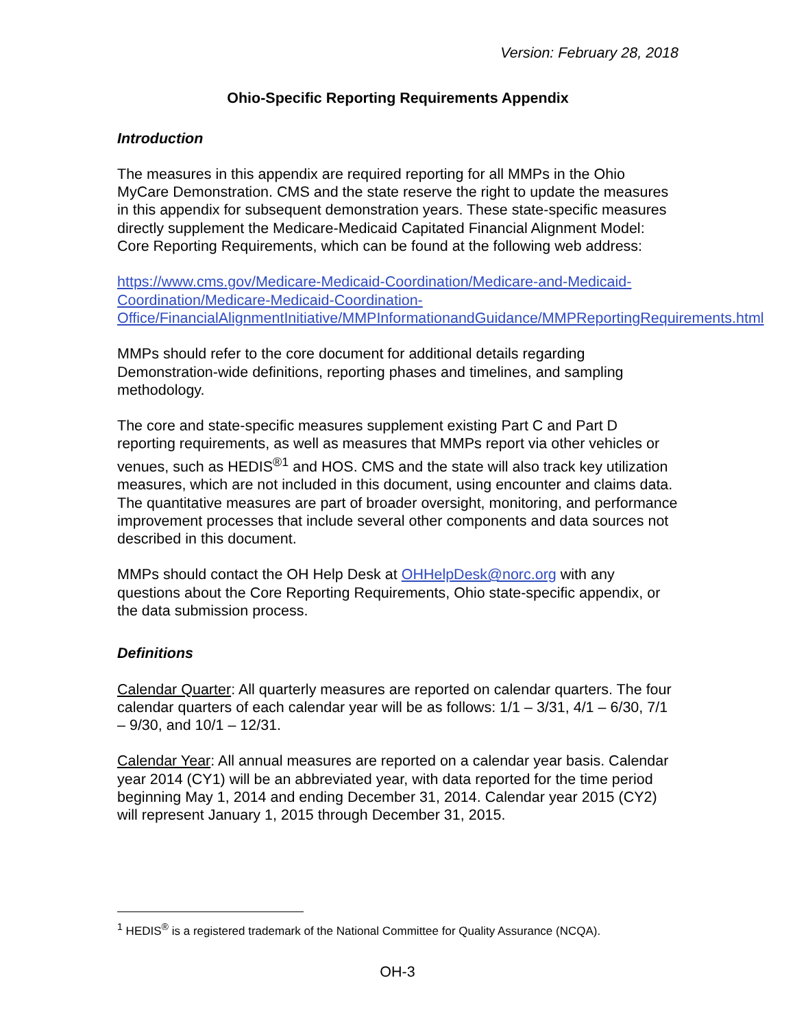Version: February 28, 2018
Ohio-Specific Reporting Requirements Appendix
Introduction
The measures in this appendix are required reporting for all MMPs in the Ohio MyCare Demonstration. CMS and the state reserve the right to update the measures in this appendix for subsequent demonstration years. These state-specific measures directly supplement the Medicare-Medicaid Capitated Financial Alignment Model: Core Reporting Requirements, which can be found at the following web address:
https://www.cms.gov/Medicare-Medicaid-Coordination/Medicare-and-Medicaid-Coordination/Medicare-Medicaid-Coordination-Office/FinancialAlignmentInitiative/MMPInformationandGuidance/MMPReportingRequirements.html
MMPs should refer to the core document for additional details regarding Demonstration-wide definitions, reporting phases and timelines, and sampling methodology.
The core and state-specific measures supplement existing Part C and Part D reporting requirements, as well as measures that MMPs report via other vehicles or venues, such as HEDIS<sup>®1</sup> and HOS. CMS and the state will also track key utilization measures, which are not included in this document, using encounter and claims data. The quantitative measures are part of broader oversight, monitoring, and performance improvement processes that include several other components and data sources not described in this document.
MMPs should contact the OH Help Desk at OHHelpDesk@norc.org with any questions about the Core Reporting Requirements, Ohio state-specific appendix, or the data submission process.
Definitions
Calendar Quarter: All quarterly measures are reported on calendar quarters. The four calendar quarters of each calendar year will be as follows: 1/1 – 3/31, 4/1 – 6/30, 7/1 – 9/30, and 10/1 – 12/31.
Calendar Year: All annual measures are reported on a calendar year basis. Calendar year 2014 (CY1) will be an abbreviated year, with data reported for the time period beginning May 1, 2014 and ending December 31, 2014. Calendar year 2015 (CY2) will represent January 1, 2015 through December 31, 2015.
<sup>1</sup> HEDIS<sup>®</sup> is a registered trademark of the National Committee for Quality Assurance (NCQA).
OH-3